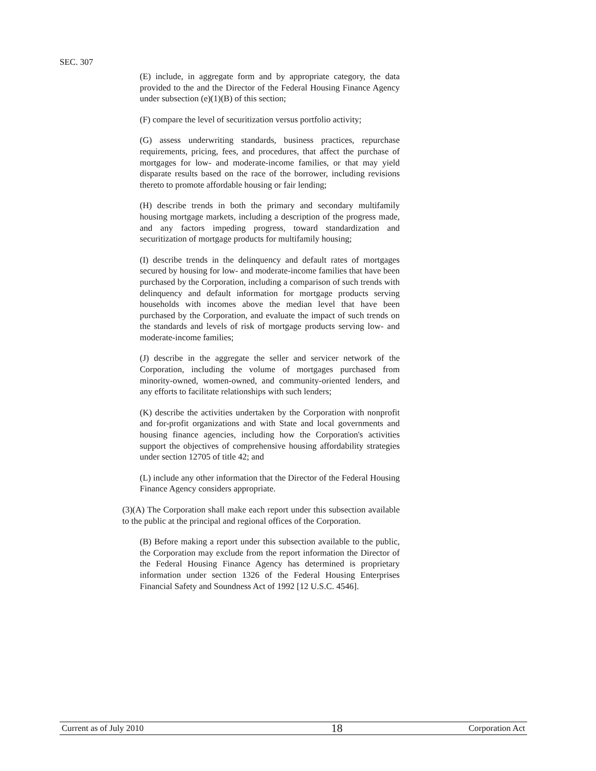SEC. 307
(E) include, in aggregate form and by appropriate category, the data provided to the and the Director of the Federal Housing Finance Agency under subsection (e)(1)(B) of this section;
(F) compare the level of securitization versus portfolio activity;
(G) assess underwriting standards, business practices, repurchase requirements, pricing, fees, and procedures, that affect the purchase of mortgages for low- and moderate-income families, or that may yield disparate results based on the race of the borrower, including revisions thereto to promote affordable housing or fair lending;
(H) describe trends in both the primary and secondary multifamily housing mortgage markets, including a description of the progress made, and any factors impeding progress, toward standardization and securitization of mortgage products for multifamily housing;
(I) describe trends in the delinquency and default rates of mortgages secured by housing for low- and moderate-income families that have been purchased by the Corporation, including a comparison of such trends with delinquency and default information for mortgage products serving households with incomes above the median level that have been purchased by the Corporation, and evaluate the impact of such trends on the standards and levels of risk of mortgage products serving low- and moderate-income families;
(J) describe in the aggregate the seller and servicer network of the Corporation, including the volume of mortgages purchased from minority-owned, women-owned, and community-oriented lenders, and any efforts to facilitate relationships with such lenders;
(K) describe the activities undertaken by the Corporation with nonprofit and for-profit organizations and with State and local governments and housing finance agencies, including how the Corporation's activities support the objectives of comprehensive housing affordability strategies under section 12705 of title 42; and
(L) include any other information that the Director of the Federal Housing Finance Agency considers appropriate.
(3)(A) The Corporation shall make each report under this subsection available to the public at the principal and regional offices of the Corporation.
(B) Before making a report under this subsection available to the public, the Corporation may exclude from the report information the Director of the Federal Housing Finance Agency has determined is proprietary information under section 1326 of the Federal Housing Enterprises Financial Safety and Soundness Act of 1992 [12 U.S.C. 4546].
Current as of July 2010 18 Corporation Act